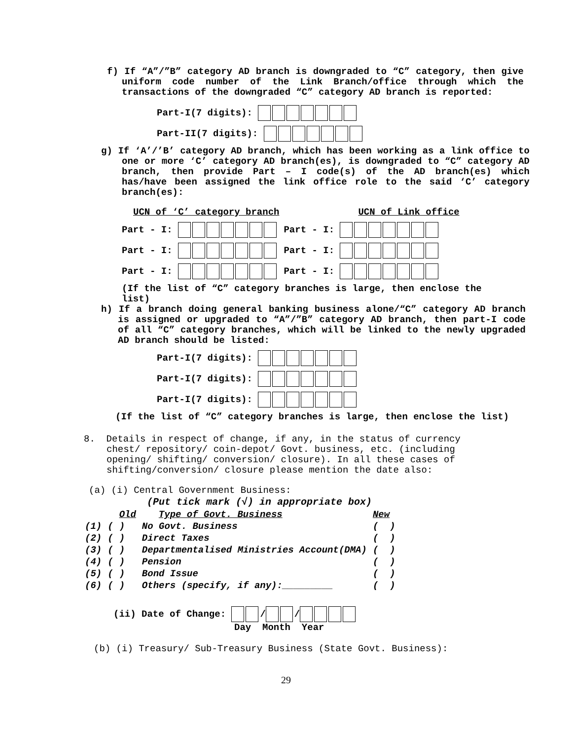f) If “A”/”B” category AD branch is downgraded to “C” category, then give uniform code number of the Link Branch/office through which the transactions of the downgraded “C” category AD branch is reported:
Part-I(7 digits):
Part-II(7 digits):
g) If ‘A’/’B’ category AD branch, which has been working as a link office to one or more ‘C’ category AD branch(es), is downgraded to “C” category AD branch, then provide Part – I code(s) of the AD branch(es) which has/have been assigned the link office role to the said ‘C’ category branch(es):
UCN of ‘C’ category branch UCN of Link office
Part - I: Part - I:
Part - I: Part - I:
Part - I: Part - I:
(If the list of “C” category branches is large, then enclose the list)
h) If a branch doing general banking business alone/“C” category AD branch is assigned or upgraded to “A”/”B” category AD branch, then part-I code of all “C” category branches, which will be linked to the newly upgraded AD branch should be listed:
Part-I(7 digits):
Part-I(7 digits):
Part-I(7 digits):
(If the list of “C” category branches is large, then enclose the list)
8. Details in respect of change, if any, in the status of currency chest/ repository/ coin-depot/ Govt. business, etc. (including opening/ shifting/ conversion/ closure). In all these cases of shifting/conversion/ closure please mention the date also:
(a) (i) Central Government Business:
(Put tick mark (√) in appropriate box)
| | | Old | Type of Govt. Business | New |
| (1) | ( | ) | No Govt. Business | ( ) |
| (2) | ( | ) | Direct Taxes | ( ) |
| (3) | ( | ) | Departmentalised Ministries Account(DMA) | ( ) |
| (4) | ( | ) | Pension | ( ) |
| (5) | ( | ) | Bond Issue | ( ) |
| (6) | ( | ) | Others (specify, if any):_________ | ( ) |
(ii) Date of Change: / /
Day Month Year
(b) (i) Treasury/ Sub-Treasury Business (State Govt. Business):
29